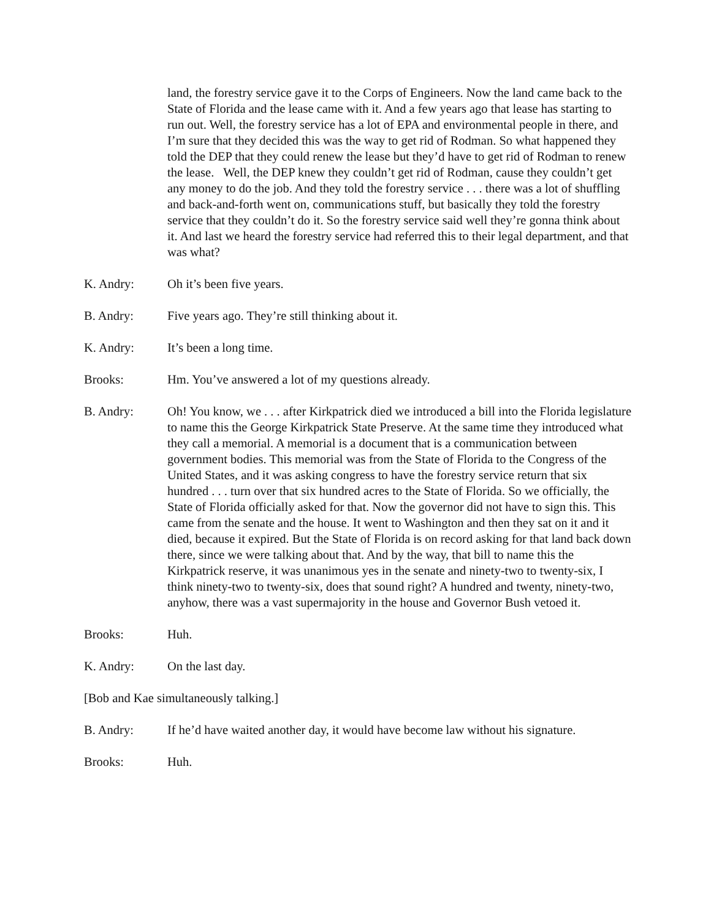land, the forestry service gave it to the Corps of Engineers. Now the land came back to the State of Florida and the lease came with it. And a few years ago that lease has starting to run out. Well, the forestry service has a lot of EPA and environmental people in there, and I’m sure that they decided this was the way to get rid of Rodman. So what happened they told the DEP that they could renew the lease but they’d have to get rid of Rodman to renew the lease. Well, the DEP knew they couldn’t get rid of Rodman, cause they couldn’t get any money to do the job. And they told the forestry service . . . there was a lot of shuffling and back-and-forth went on, communications stuff, but basically they told the forestry service that they couldn’t do it. So the forestry service said well they’re gonna think about it. And last we heard the forestry service had referred this to their legal department, and that was what?
K. Andry: Oh it’s been five years.
B. Andry: Five years ago. They’re still thinking about it.
K. Andry: It’s been a long time.
Brooks: Hm. You’ve answered a lot of my questions already.
B. Andry: Oh! You know, we . . . after Kirkpatrick died we introduced a bill into the Florida legislature to name this the George Kirkpatrick State Preserve. At the same time they introduced what they call a memorial. A memorial is a document that is a communication between government bodies. This memorial was from the State of Florida to the Congress of the United States, and it was asking congress to have the forestry service return that six hundred . . . turn over that six hundred acres to the State of Florida. So we officially, the State of Florida officially asked for that. Now the governor did not have to sign this. This came from the senate and the house. It went to Washington and then they sat on it and it died, because it expired. But the State of Florida is on record asking for that land back down there, since we were talking about that. And by the way, that bill to name this the Kirkpatrick reserve, it was unanimous yes in the senate and ninety-two to twenty-six, I think ninety-two to twenty-six, does that sound right? A hundred and twenty, ninety-two, anyhow, there was a vast supermajority in the house and Governor Bush vetoed it.
Brooks: Huh.
K. Andry: On the last day.
[Bob and Kae simultaneously talking.]
B. Andry: If he’d have waited another day, it would have become law without his signature.
Brooks: Huh.